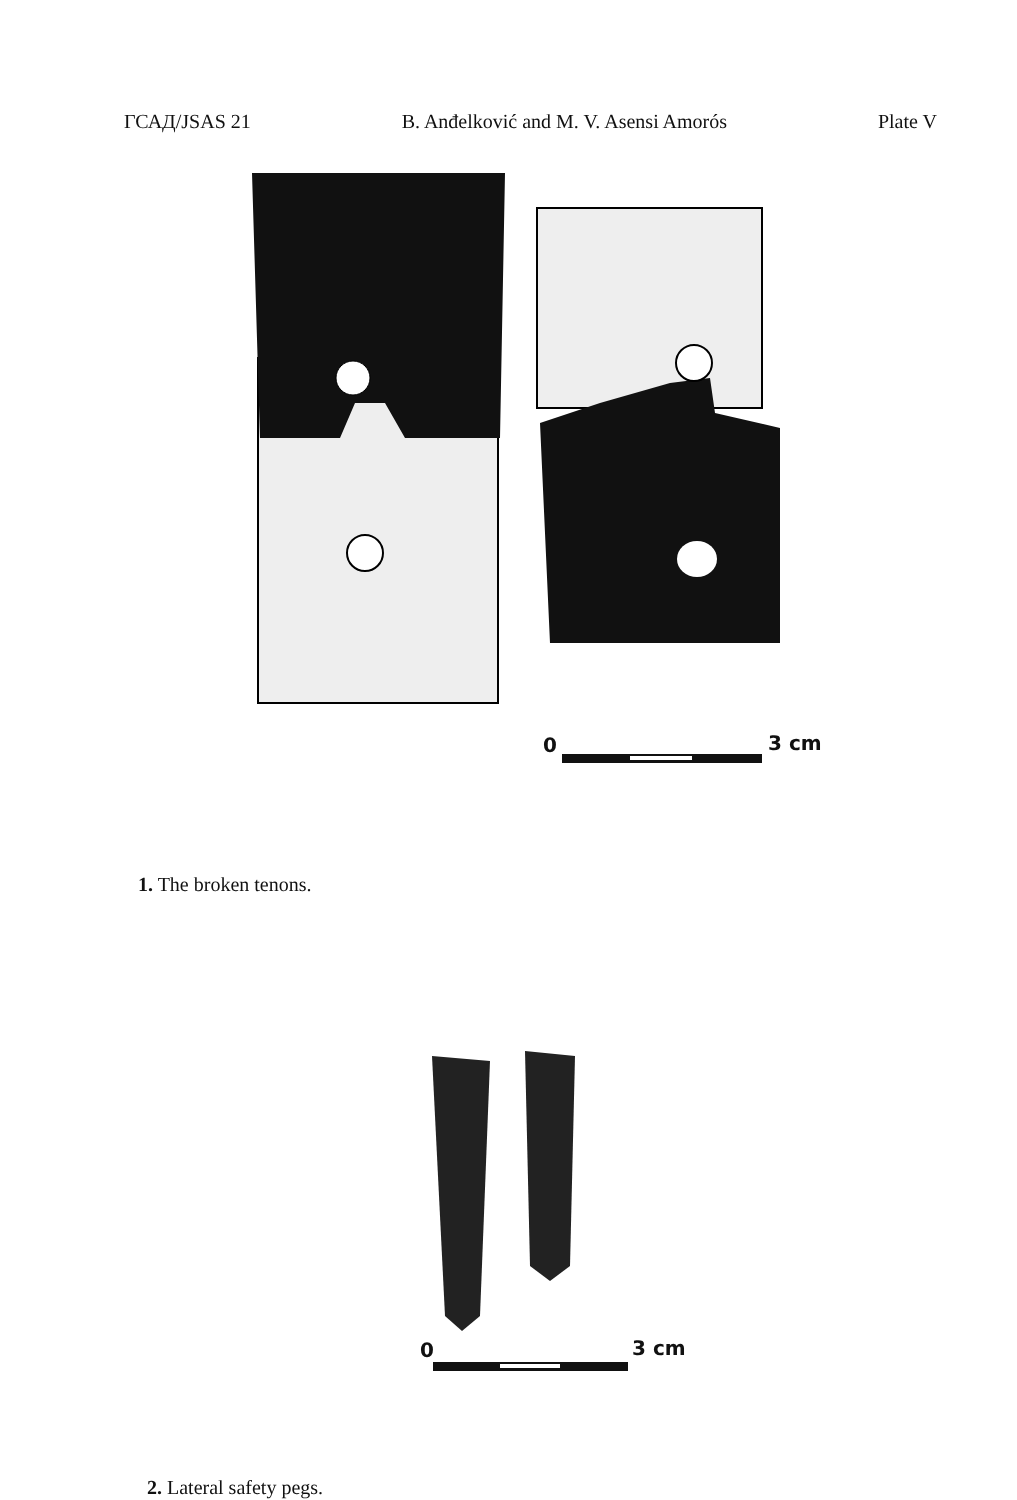ГСАД/JSAS 21 B. Anđelković and M. V. Asensi Amorós Plate V
0 3 cm
1. The broken tenons.
0 3 cm
2. Lateral safety pegs.